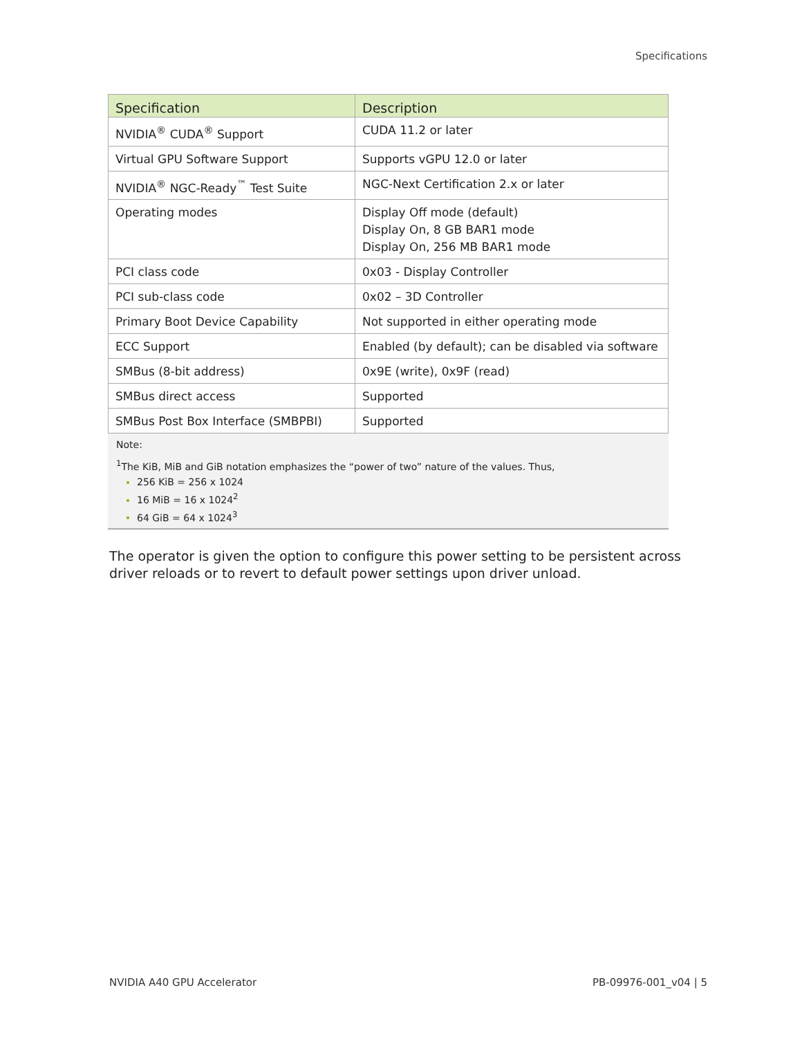Specifications
| Specification | Description |
| --- | --- |
| NVIDIA<sup>®</sup> CUDA<sup>®</sup> Support | CUDA 11.2 or later |
| Virtual GPU Software Support | Supports vGPU 12.0 or later |
| NVIDIA<sup>®</sup> NGC-Ready<sup>™</sup> Test Suite | NGC-Next Certification 2.x or later |
| Operating modes | Display Off mode (default) Display On, 8 GB BAR1 mode Display On, 256 MB BAR1 mode |
| PCI class code | 0x03 - Display Controller |
| PCI sub-class code | 0x02 – 3D Controller |
| Primary Boot Device Capability | Not supported in either operating mode |
| ECC Support | Enabled (by default); can be disabled via software |
| SMBus (8-bit address) | 0x9E (write), 0x9F (read) |
| SMBus direct access | Supported |
| SMBus Post Box Interface (SMBPBI) | Supported |
Note:
<sup>1</sup> The KiB, MiB and GiB notation emphasizes the “power of two” nature of the values. Thus,
256 KiB = 256 x 1024
16 MiB = 16 x 1024<sup>2</sup>
64 GiB = 64 x 1024<sup>3</sup>
The operator is given the option to configure this power setting to be persistent across driver reloads or to revert to default power settings upon driver unload.
NVIDIA A40 GPU Accelerator PB-09976-001_v04 | 5